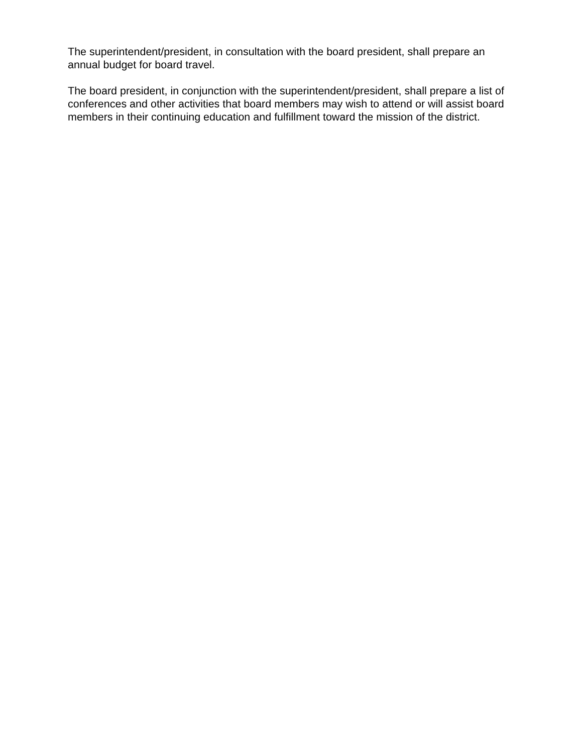The superintendent/president, in consultation with the board president, shall prepare an annual budget for board travel.
The board president, in conjunction with the superintendent/president, shall prepare a list of conferences and other activities that board members may wish to attend or will assist board members in their continuing education and fulfillment toward the mission of the district.